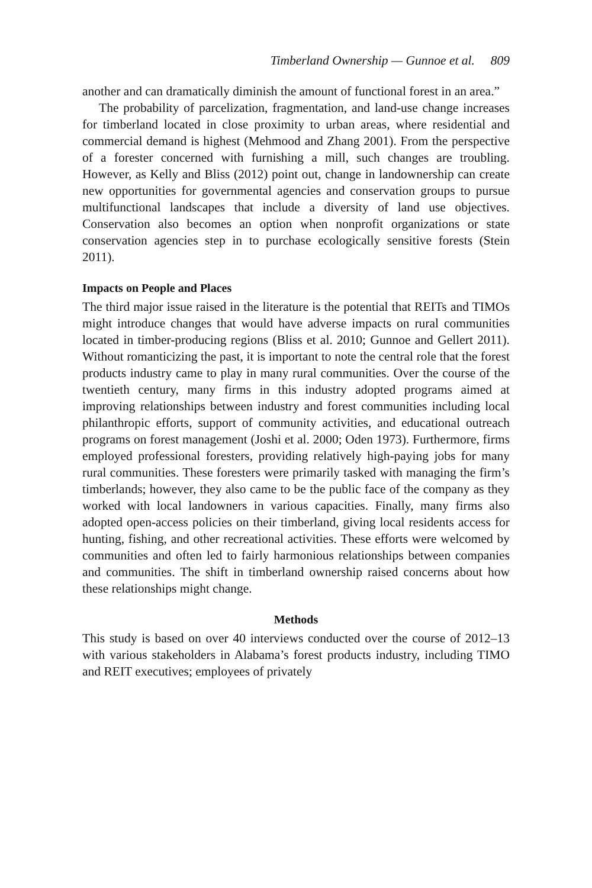Timberland Ownership — Gunnoe et al. 809
another and can dramatically diminish the amount of functional forest in an area.”
The probability of parcelization, fragmentation, and land-use change increases for timberland located in close proximity to urban areas, where residential and commercial demand is highest (Mehmood and Zhang 2001). From the perspective of a forester concerned with furnishing a mill, such changes are troubling. However, as Kelly and Bliss (2012) point out, change in landownership can create new opportunities for governmental agencies and conservation groups to pursue multifunctional landscapes that include a diversity of land use objectives. Conservation also becomes an option when nonprofit organizations or state conservation agencies step in to purchase ecologically sensitive forests (Stein 2011).
Impacts on People and Places
The third major issue raised in the literature is the potential that REITs and TIMOs might introduce changes that would have adverse impacts on rural communities located in timber-producing regions (Bliss et al. 2010; Gunnoe and Gellert 2011). Without romanticizing the past, it is important to note the central role that the forest products industry came to play in many rural communities. Over the course of the twentieth century, many firms in this industry adopted programs aimed at improving relationships between industry and forest communities including local philanthropic efforts, support of community activities, and educational outreach programs on forest management (Joshi et al. 2000; Oden 1973). Furthermore, firms employed professional foresters, providing relatively high-paying jobs for many rural communities. These foresters were primarily tasked with managing the firm’s timberlands; however, they also came to be the public face of the company as they worked with local landowners in various capacities. Finally, many firms also adopted open-access policies on their timberland, giving local residents access for hunting, fishing, and other recreational activities. These efforts were welcomed by communities and often led to fairly harmonious relationships between companies and communities. The shift in timberland ownership raised concerns about how these relationships might change.
Methods
This study is based on over 40 interviews conducted over the course of 2012–13 with various stakeholders in Alabama’s forest products industry, including TIMO and REIT executives; employees of privately